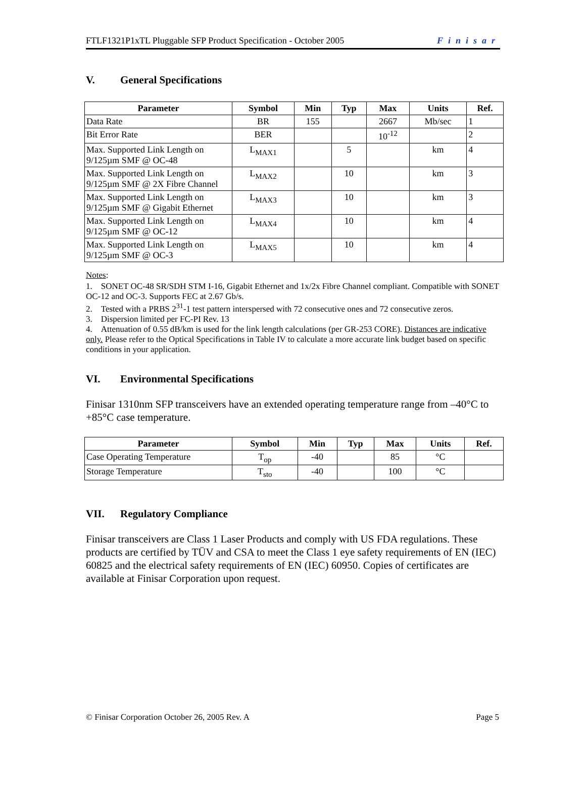FTLF1321P1xTL Pluggable SFP Product Specification - October 2005 Finisar
V. General Specifications
| Parameter | Symbol | Min | Typ | Max | Units | Ref. |
| --- | --- | --- | --- | --- | --- | --- |
| Data Rate | BR | 155 | | 2667 | Mb/sec | 1 |
| Bit Error Rate | BER | | | 10<sup>-12</sup> | | 2 |
| Max. Supported Link Length on 9/125µm SMF @ OC-48 | L<sub>MAX1</sub> | | 5 | | km | 4 |
| Max. Supported Link Length on 9/125µm SMF @ 2X Fibre Channel | L<sub>MAX2</sub> | | 10 | | km | 3 |
| Max. Supported Link Length on 9/125µm SMF @ Gigabit Ethernet | L<sub>MAX3</sub> | | 10 | | km | 3 |
| Max. Supported Link Length on 9/125µm SMF @ OC-12 | L<sub>MAX4</sub> | | 10 | | km | 4 |
| Max. Supported Link Length on 9/125µm SMF @ OC-3 | L<sub>MAX5</sub> | | 10 | | km | 4 |
Notes:
1. SONET OC-48 SR/SDH STM I-16, Gigabit Ethernet and 1x/2x Fibre Channel compliant. Compatible with SONET OC-12 and OC-3. Supports FEC at 2.67 Gb/s.
2. Tested with a PRBS 2<sup>31</sup>-1 test pattern interspersed with 72 consecutive ones and 72 consecutive zeros.
3. Dispersion limited per FC-PI Rev. 13
4. Attenuation of 0.55 dB/km is used for the link length calculations (per GR-253 CORE). Distances are indicative only. Please refer to the Optical Specifications in Table IV to calculate a more accurate link budget based on specific conditions in your application.
VI. Environmental Specifications
Finisar 1310nm SFP transceivers have an extended operating temperature range from –40°C to +85°C case temperature.
| Parameter | Symbol | Min | Typ | Max | Units | Ref. |
| --- | --- | --- | --- | --- | --- | --- |
| Case Operating Temperature | T<sub>op</sub> | -40 | | 85 | °C | |
| Storage Temperature | T<sub>sto</sub> | -40 | | 100 | °C | |
VII. Regulatory Compliance
Finisar transceivers are Class 1 Laser Products and comply with US FDA regulations. These products are certified by TÜV and CSA to meet the Class 1 eye safety requirements of EN (IEC) 60825 and the electrical safety requirements of EN (IEC) 60950. Copies of certificates are available at Finisar Corporation upon request.
© Finisar Corporation October 26, 2005 Rev. A Page 5